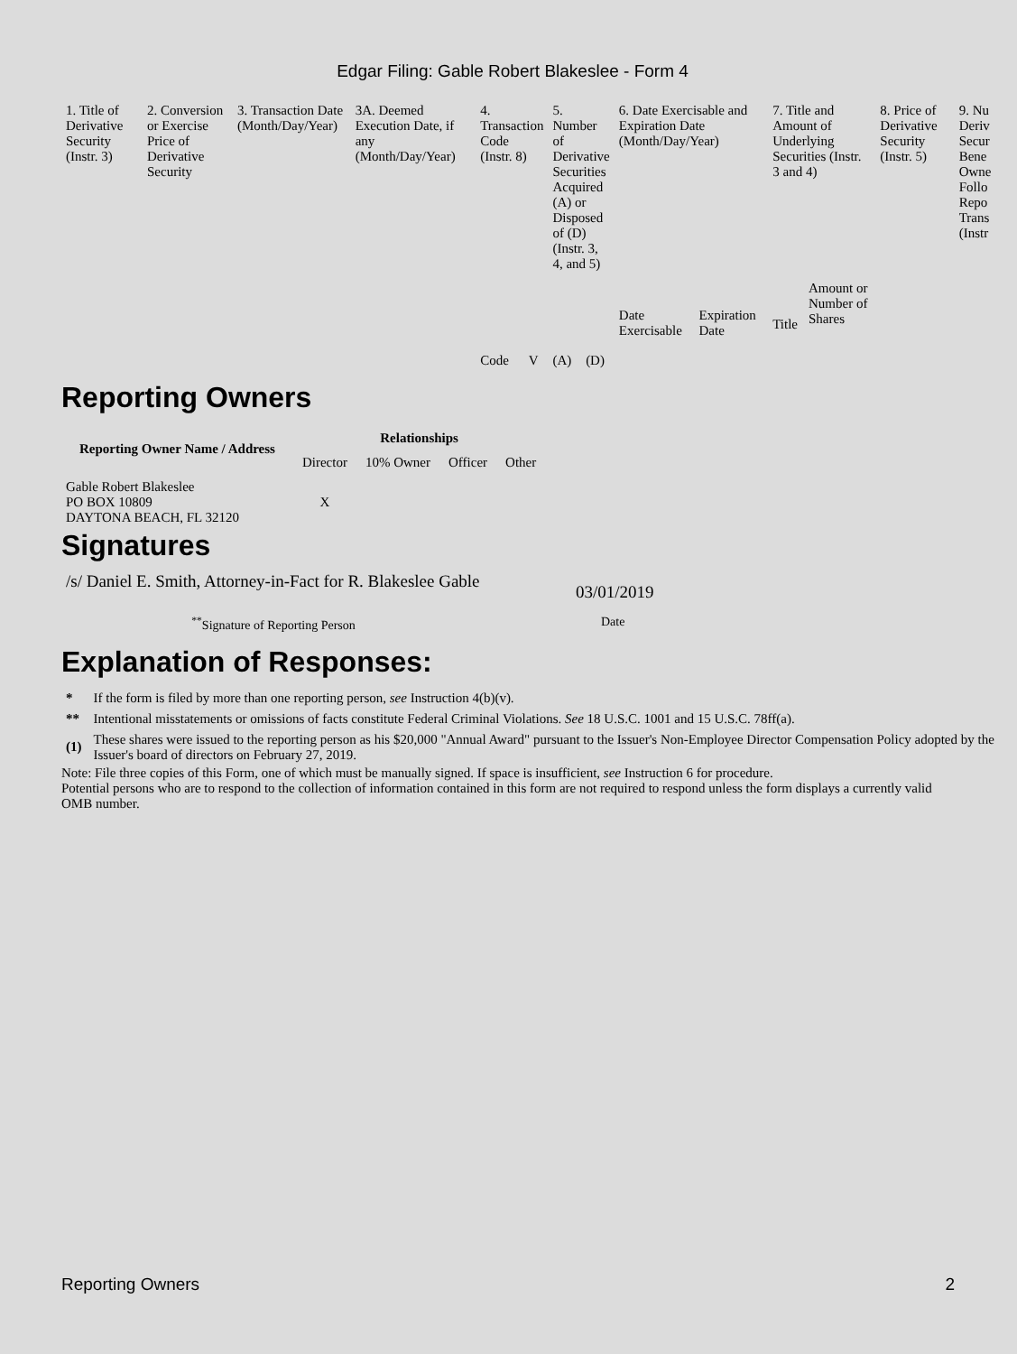Edgar Filing: Gable Robert Blakeslee - Form 4
| 1. Title of Derivative Security (Instr. 3) | 2. Conversion or Exercise Price of Derivative Security | 3. Transaction Date (Month/Day/Year) | 3A. Deemed Execution Date, if any (Month/Day/Year) | 4. Transaction Code (Instr. 8) | | 5. Number of Derivative Securities Acquired (A) or Disposed of (D) (Instr. 3, 4, and 5) | | 6. Date Exercisable and Expiration Date (Month/Day/Year) | | 7. Title and Amount of Underlying Securities (Instr. 3 and 4) | | 8. Price of Derivative Security (Instr. 5) | 9. Nu Deriv Secur Bene Owne Follo Repo Trans (Instr |
| | | | | Code | V | (A) | (D) | Date Exercisable | Expiration Date | Title | Amount or Number of Shares | | |
Reporting Owners
| Reporting Owner Name / Address | Relationships | | | |
| --- | --- | --- | --- | --- |
| | Director | 10% Owner | Officer | Other |
| Gable Robert Blakeslee PO BOX 10809 DAYTONA BEACH, FL 32120 | X | | | |
Signatures
| /s/ Daniel E. Smith, Attorney-in-Fact for R. Blakeslee Gable | 03/01/2019 |
| <sup>**</sup> Signature of Reporting Person | Date |
Explanation of Responses:
| * | If the form is filed by more than one reporting person, see Instruction 4(b)(v). |
| ** | Intentional misstatements or omissions of facts constitute Federal Criminal Violations. See 18 U.S.C. 1001 and 15 U.S.C. 78ff(a). |
| (1) | These shares were issued to the reporting person as his $20,000 "Annual Award" pursuant to the Issuer's Non-Employee Director Compensation Policy adopted by the Issuer's board of directors on February 27, 2019. |
Note: File three copies of this Form, one of which must be manually signed. If space is insufficient, see Instruction 6 for procedure.
Potential persons who are to respond to the collection of information contained in this form are not required to respond unless the form displays a currently valid OMB number.
Reporting Owners 2